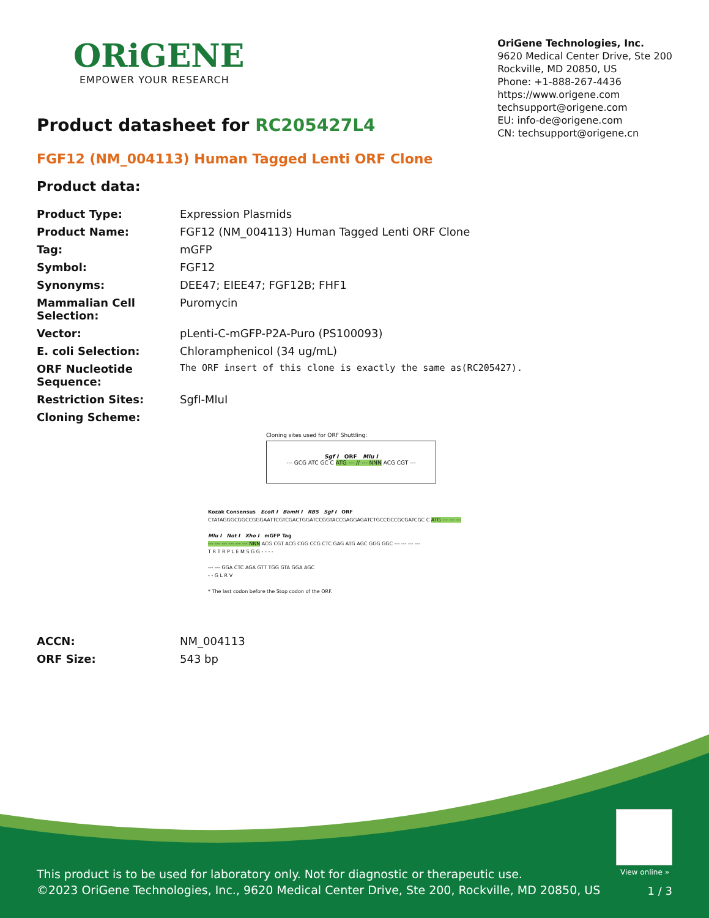ORiGENE
EMPOWER YOUR RESEARCH
OriGene Technologies, Inc.
9620 Medical Center Drive, Ste 200
Rockville, MD 20850, US
Phone: +1-888-267-4436
https://www.origene.com
techsupport@origene.com
EU: info-de@origene.com
CN: techsupport@origene.cn
Product datasheet for RC205427L4
FGF12 (NM_004113) Human Tagged Lenti ORF Clone
Product data:
| Product Type: | Expression Plasmids |
| Product Name: | FGF12 (NM_004113) Human Tagged Lenti ORF Clone |
| Tag: | mGFP |
| Symbol: | FGF12 |
| Synonyms: | DEE47; EIEE47; FGF12B; FHF1 |
| Mammalian Cell Selection: | Puromycin |
| Vector: | pLenti-C-mGFP-P2A-Puro (PS100093) |
| E. coli Selection: | Chloramphenicol (34 ug/mL) |
| ORF Nucleotide Sequence: | The ORF insert of this clone is exactly the same as(RC205427). |
| Restriction Sites: | SgfI-MluI |
| Cloning Scheme: | |
Cloning sites used for ORF Shuttling:
Sgf I ORF Mlu I
--- GCG ATC GC C ATG --- // --- NNN ACG CGT ---
Kozak Consensus EcoR I BamH I RBS Sgf I ORF
CTATAGGGCGGCCGGGAATTCGTCGACTGGATCCGGTACCGAGGAGATCTGCCGCCGCGATCGC C ATG --- --- ---
Mlu I Not I Xho I mGFP Tag
--- --- --- --- --- --- NNN ACG CGT ACG CGG CCG CTC GAG ATG AGC GGG GGC --- --- --- ---
T R T R P L E M S G G - - - -
--- --- GGA CTC AGA GTT TGG GTA GGA AGC
- - G L R V
* The last codon before the Stop codon of the ORF.
| ACCN: | NM_004113 |
| ORF Size: | 543 bp |
View online »
This product is to be used for laboratory only. Not for diagnostic or therapeutic use.
©2023 OriGene Technologies, Inc., 9620 Medical Center Drive, Ste 200, Rockville, MD 20850, US
1 / 3